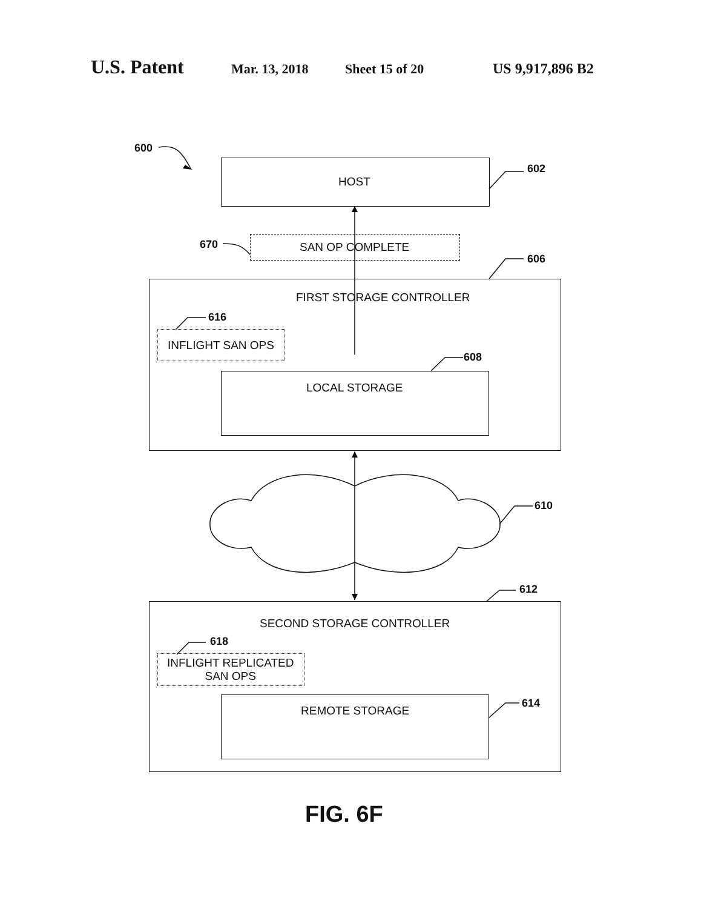U.S. Patent
Mar. 13, 2018 Sheet 15 of 20 US 9,917,896 B2
600
HOST
602
670 SAN OP COMPLETE
606
FIRST STORAGE CONTROLLER
616
INFLIGHT SAN OPS
608
LOCAL STORAGE
610
612
SECOND STORAGE CONTROLLER
618
INFLIGHT REPLICATED
SAN OPS
614
REMOTE STORAGE
FIG. 6F